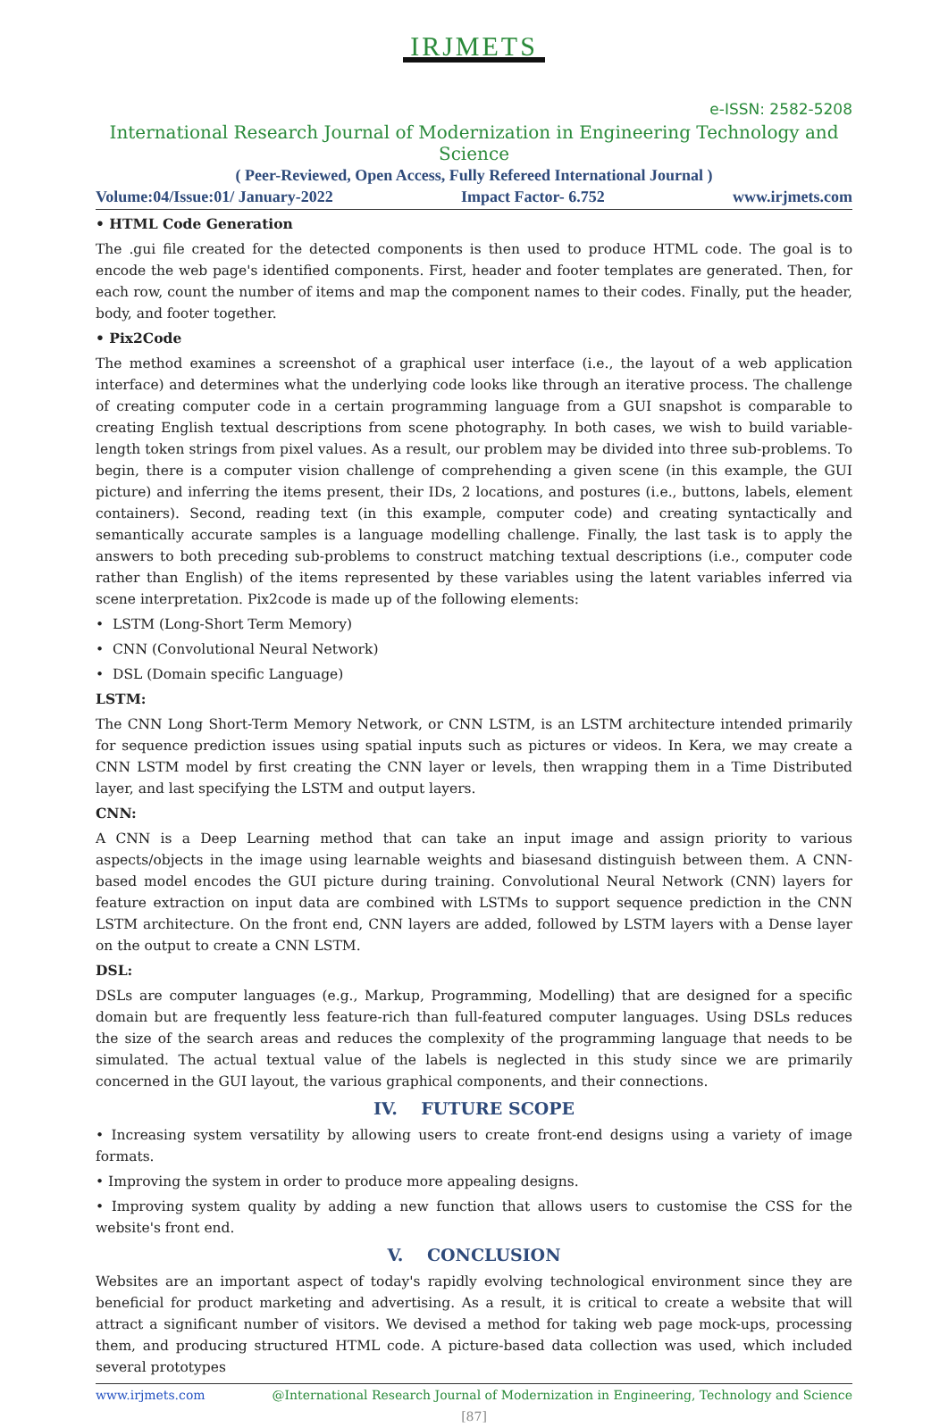IRJMETS
e-ISSN: 2582-5208
International Research Journal of Modernization in Engineering Technology and Science
( Peer-Reviewed, Open Access, Fully Refereed International Journal )
Volume:04/Issue:01/ January-2022 Impact Factor- 6.752 www.irjmets.com
• HTML Code Generation
The .gui file created for the detected components is then used to produce HTML code. The goal is to encode the web page's identified components. First, header and footer templates are generated. Then, for each row, count the number of items and map the component names to their codes. Finally, put the header, body, and footer together.
• Pix2Code
The method examines a screenshot of a graphical user interface (i.e., the layout of a web application interface) and determines what the underlying code looks like through an iterative process. The challenge of creating computer code in a certain programming language from a GUI snapshot is comparable to creating English textual descriptions from scene photography. In both cases, we wish to build variable-length token strings from pixel values. As a result, our problem may be divided into three sub-problems. To begin, there is a computer vision challenge of comprehending a given scene (in this example, the GUI picture) and inferring the items present, their IDs, 2 locations, and postures (i.e., buttons, labels, element containers). Second, reading text (in this example, computer code) and creating syntactically and semantically accurate samples is a language modelling challenge. Finally, the last task is to apply the answers to both preceding sub-problems to construct matching textual descriptions (i.e., computer code rather than English) of the items represented by these variables using the latent variables inferred via scene interpretation. Pix2code is made up of the following elements:
• LSTM (Long-Short Term Memory)
• CNN (Convolutional Neural Network)
• DSL (Domain specific Language)
LSTM:
The CNN Long Short-Term Memory Network, or CNN LSTM, is an LSTM architecture intended primarily for sequence prediction issues using spatial inputs such as pictures or videos. In Kera, we may create a CNN LSTM model by first creating the CNN layer or levels, then wrapping them in a Time Distributed layer, and last specifying the LSTM and output layers.
CNN:
A CNN is a Deep Learning method that can take an input image and assign priority to various aspects/objects in the image using learnable weights and biasesand distinguish between them. A CNN-based model encodes the GUI picture during training. Convolutional Neural Network (CNN) layers for feature extraction on input data are combined with LSTMs to support sequence prediction in the CNN LSTM architecture. On the front end, CNN layers are added, followed by LSTM layers with a Dense layer on the output to create a CNN LSTM.
DSL:
DSLs are computer languages (e.g., Markup, Programming, Modelling) that are designed for a specific domain but are frequently less feature-rich than full-featured computer languages. Using DSLs reduces the size of the search areas and reduces the complexity of the programming language that needs to be simulated. The actual textual value of the labels is neglected in this study since we are primarily concerned in the GUI layout, the various graphical components, and their connections.
IV. FUTURE SCOPE
• Increasing system versatility by allowing users to create front-end designs using a variety of image formats.
• Improving the system in order to produce more appealing designs.
• Improving system quality by adding a new function that allows users to customise the CSS for the website's front end.
V. CONCLUSION
Websites are an important aspect of today's rapidly evolving technological environment since they are beneficial for product marketing and advertising. As a result, it is critical to create a website that will attract a significant number of visitors. We devised a method for taking web page mock-ups, processing them, and producing structured HTML code. A picture-based data collection was used, which included several prototypes
www.irjmets.com @International Research Journal of Modernization in Engineering, Technology and Science
[87]